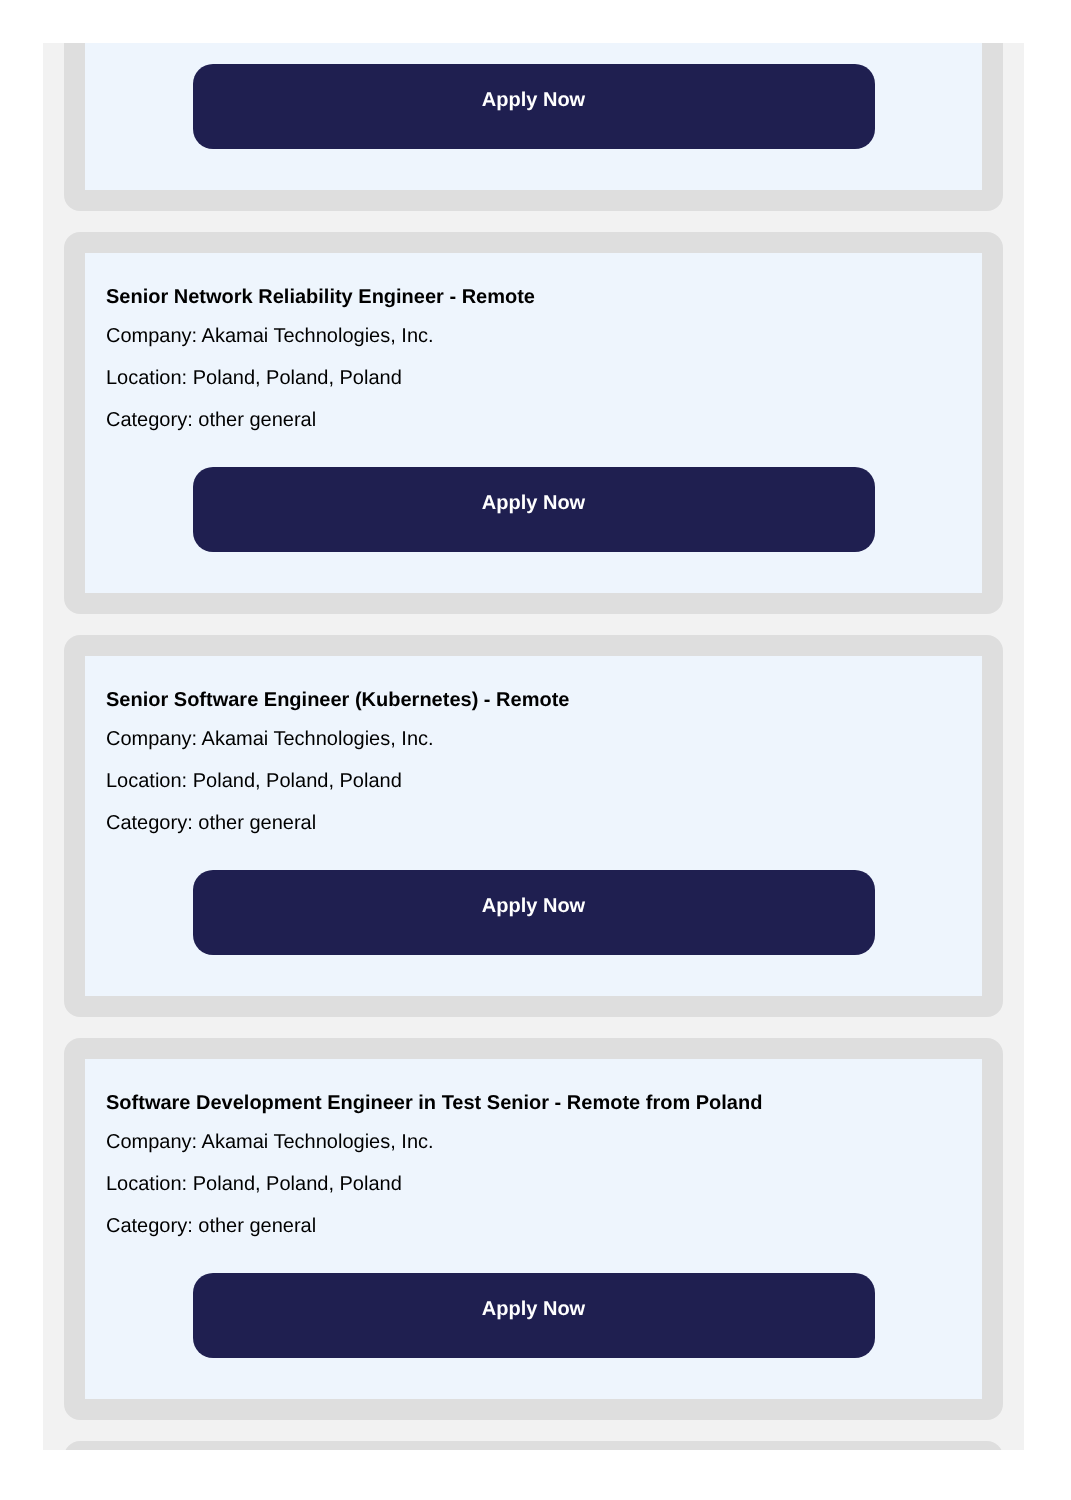Apply Now
Senior Network Reliability Engineer - Remote
Company: Akamai Technologies, Inc.
Location: Poland, Poland, Poland
Category: other general
Apply Now
Senior Software Engineer (Kubernetes) - Remote
Company: Akamai Technologies, Inc.
Location: Poland, Poland, Poland
Category: other general
Apply Now
Software Development Engineer in Test Senior - Remote from Poland
Company: Akamai Technologies, Inc.
Location: Poland, Poland, Poland
Category: other general
Apply Now